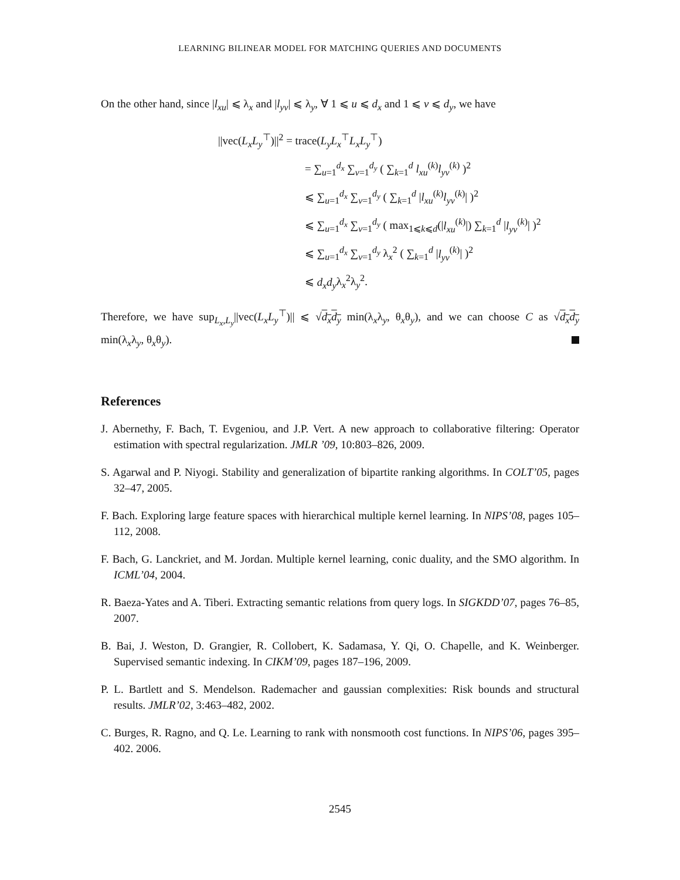LEARNING BILINEAR MODEL FOR MATCHING QUERIES AND DOCUMENTS
On the other hand, since |l<sub>xu</sub>| ⩽ λ<sub>x</sub> and |l<sub>yv</sub>| ⩽ λ<sub>y</sub>, ∀ 1 ⩽ u ⩽ d<sub>x</sub> and 1 ⩽ v ⩽ d<sub>y</sub>, we have
||vec(L<sub>x</sub>L<sub>y</sub><sup>⊤</sup>)||<sup>2</sup> = trace(L<sub>y</sub>L<sub>x</sub><sup>⊤</sup>L<sub>x</sub>L<sub>y</sub><sup>⊤</sup>)
= ∑<sub>u=1</sub><sup>d<sub>x</sub></sup> ∑<sub>v=1</sub><sup>d<sub>y</sub></sup> ( ∑<sub>k=1</sub><sup>d</sup> l<sub>xu</sub><sup>(k)</sup>l<sub>yv</sub><sup>(k)</sup> )<sup>2</sup>
⩽ ∑<sub>u=1</sub><sup>d<sub>x</sub></sup> ∑<sub>v=1</sub><sup>d<sub>y</sub></sup> ( ∑<sub>k=1</sub><sup>d</sup> |l<sub>xu</sub><sup>(k)</sup>l<sub>yv</sub><sup>(k)</sup>| )<sup>2</sup>
⩽ ∑<sub>u=1</sub><sup>d<sub>x</sub></sup> ∑<sub>v=1</sub><sup>d<sub>y</sub></sup> ( max<sub>1⩽k⩽d</sub>(|l<sub>xu</sub><sup>(k)</sup>|) ∑<sub>k=1</sub><sup>d</sup> |l<sub>yv</sub><sup>(k)</sup>| )<sup>2</sup>
⩽ ∑<sub>u=1</sub><sup>d<sub>x</sub></sup> ∑<sub>v=1</sub><sup>d<sub>y</sub></sup> λ<sub>x</sub><sup>2</sup> ( ∑<sub>k=1</sub><sup>d</sup> |l<sub>yv</sub><sup>(k)</sup>| )<sup>2</sup>
⩽ d<sub>x</sub>d<sub>y</sub>λ<sub>x</sub><sup>2</sup>λ<sub>y</sub><sup>2</sup>.
Therefore, we have sup<sub>L<sub>x</sub>,L<sub>y</sub></sub>||vec(L<sub>x</sub>L<sub>y</sub><sup>⊤</sup>)|| ⩽ √d<sub>x</sub>d<sub>y</sub> min(λ<sub>x</sub>λ<sub>y</sub>, θ<sub>x</sub>θ<sub>y</sub>), and we can choose C as √d<sub>x</sub>d<sub>y</sub> min(λ<sub>x</sub>λ<sub>y</sub>, θ<sub>x</sub>θ<sub>y</sub>).
References
J. Abernethy, F. Bach, T. Evgeniou, and J.P. Vert. A new approach to collaborative filtering: Operator estimation with spectral regularization. JMLR ’09, 10:803–826, 2009.
S. Agarwal and P. Niyogi. Stability and generalization of bipartite ranking algorithms. In COLT’05, pages 32–47, 2005.
F. Bach. Exploring large feature spaces with hierarchical multiple kernel learning. In NIPS’08, pages 105–112, 2008.
F. Bach, G. Lanckriet, and M. Jordan. Multiple kernel learning, conic duality, and the SMO algorithm. In ICML’04, 2004.
R. Baeza-Yates and A. Tiberi. Extracting semantic relations from query logs. In SIGKDD’07, pages 76–85, 2007.
B. Bai, J. Weston, D. Grangier, R. Collobert, K. Sadamasa, Y. Qi, O. Chapelle, and K. Weinberger. Supervised semantic indexing. In CIKM’09, pages 187–196, 2009.
P. L. Bartlett and S. Mendelson. Rademacher and gaussian complexities: Risk bounds and structural results. JMLR’02, 3:463–482, 2002.
C. Burges, R. Ragno, and Q. Le. Learning to rank with nonsmooth cost functions. In NIPS’06, pages 395–402. 2006.
2545